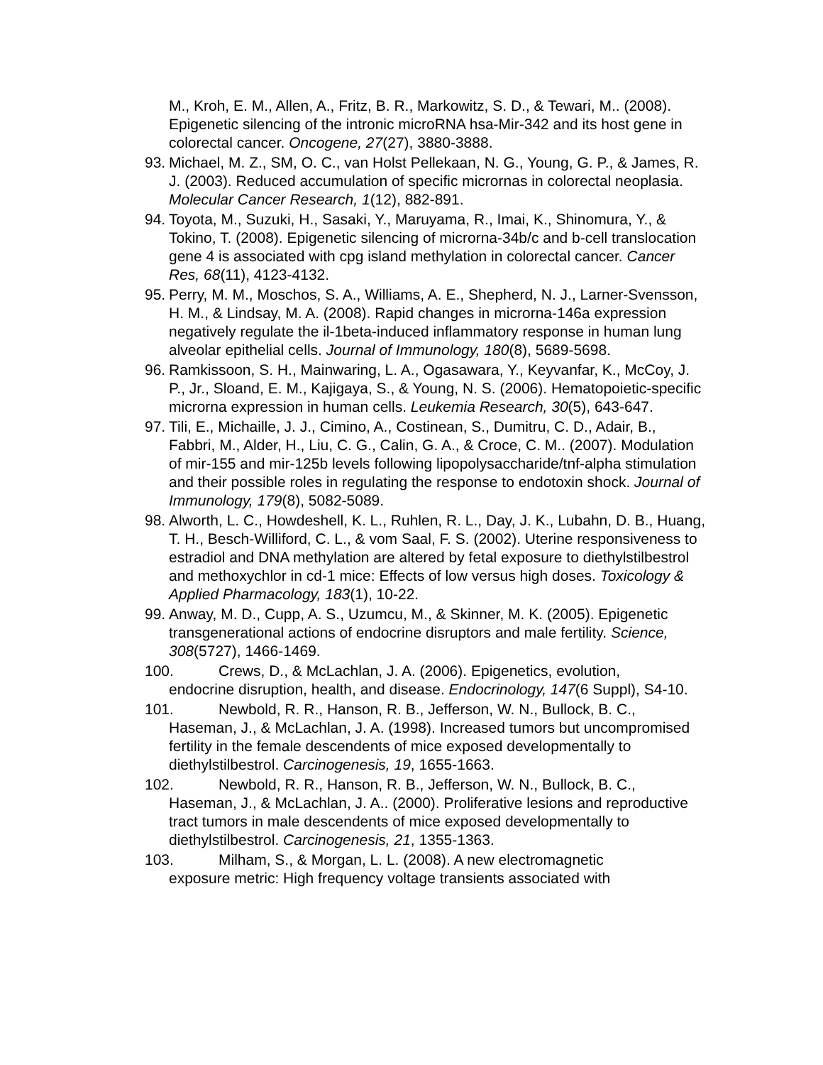M., Kroh, E. M., Allen, A., Fritz, B. R., Markowitz, S. D., & Tewari, M.. (2008). Epigenetic silencing of the intronic microRNA hsa-Mir-342 and its host gene in colorectal cancer. Oncogene, 27(27), 3880-3888.
93. Michael, M. Z., SM, O. C., van Holst Pellekaan, N. G., Young, G. P., & James, R. J. (2003). Reduced accumulation of specific micrornas in colorectal neoplasia. Molecular Cancer Research, 1(12), 882-891.
94. Toyota, M., Suzuki, H., Sasaki, Y., Maruyama, R., Imai, K., Shinomura, Y., & Tokino, T. (2008). Epigenetic silencing of microrna-34b/c and b-cell translocation gene 4 is associated with cpg island methylation in colorectal cancer. Cancer Res, 68(11), 4123-4132.
95. Perry, M. M., Moschos, S. A., Williams, A. E., Shepherd, N. J., Larner-Svensson, H. M., & Lindsay, M. A. (2008). Rapid changes in microrna-146a expression negatively regulate the il-1beta-induced inflammatory response in human lung alveolar epithelial cells. Journal of Immunology, 180(8), 5689-5698.
96. Ramkissoon, S. H., Mainwaring, L. A., Ogasawara, Y., Keyvanfar, K., McCoy, J. P., Jr., Sloand, E. M., Kajigaya, S., & Young, N. S. (2006). Hematopoietic-specific microrna expression in human cells. Leukemia Research, 30(5), 643-647.
97. Tili, E., Michaille, J. J., Cimino, A., Costinean, S., Dumitru, C. D., Adair, B., Fabbri, M., Alder, H., Liu, C. G., Calin, G. A., & Croce, C. M.. (2007). Modulation of mir-155 and mir-125b levels following lipopolysaccharide/tnf-alpha stimulation and their possible roles in regulating the response to endotoxin shock. Journal of Immunology, 179(8), 5082-5089.
98. Alworth, L. C., Howdeshell, K. L., Ruhlen, R. L., Day, J. K., Lubahn, D. B., Huang, T. H., Besch-Williford, C. L., & vom Saal, F. S. (2002). Uterine responsiveness to estradiol and DNA methylation are altered by fetal exposure to diethylstilbestrol and methoxychlor in cd-1 mice: Effects of low versus high doses. Toxicology & Applied Pharmacology, 183(1), 10-22.
99. Anway, M. D., Cupp, A. S., Uzumcu, M., & Skinner, M. K. (2005). Epigenetic transgenerational actions of endocrine disruptors and male fertility. Science, 308(5727), 1466-1469.
100. Crews, D., & McLachlan, J. A. (2006). Epigenetics, evolution,
endocrine disruption, health, and disease. Endocrinology, 147(6 Suppl), S4-10.
101. Newbold, R. R., Hanson, R. B., Jefferson, W. N., Bullock, B. C.,
Haseman, J., & McLachlan, J. A. (1998). Increased tumors but uncompromised fertility in the female descendents of mice exposed developmentally to diethylstilbestrol. Carcinogenesis, 19, 1655-1663.
102. Newbold, R. R., Hanson, R. B., Jefferson, W. N., Bullock, B. C.,
Haseman, J., & McLachlan, J. A.. (2000). Proliferative lesions and reproductive tract tumors in male descendents of mice exposed developmentally to diethylstilbestrol. Carcinogenesis, 21, 1355-1363.
103. Milham, S., & Morgan, L. L. (2008). A new electromagnetic
exposure metric: High frequency voltage transients associated with